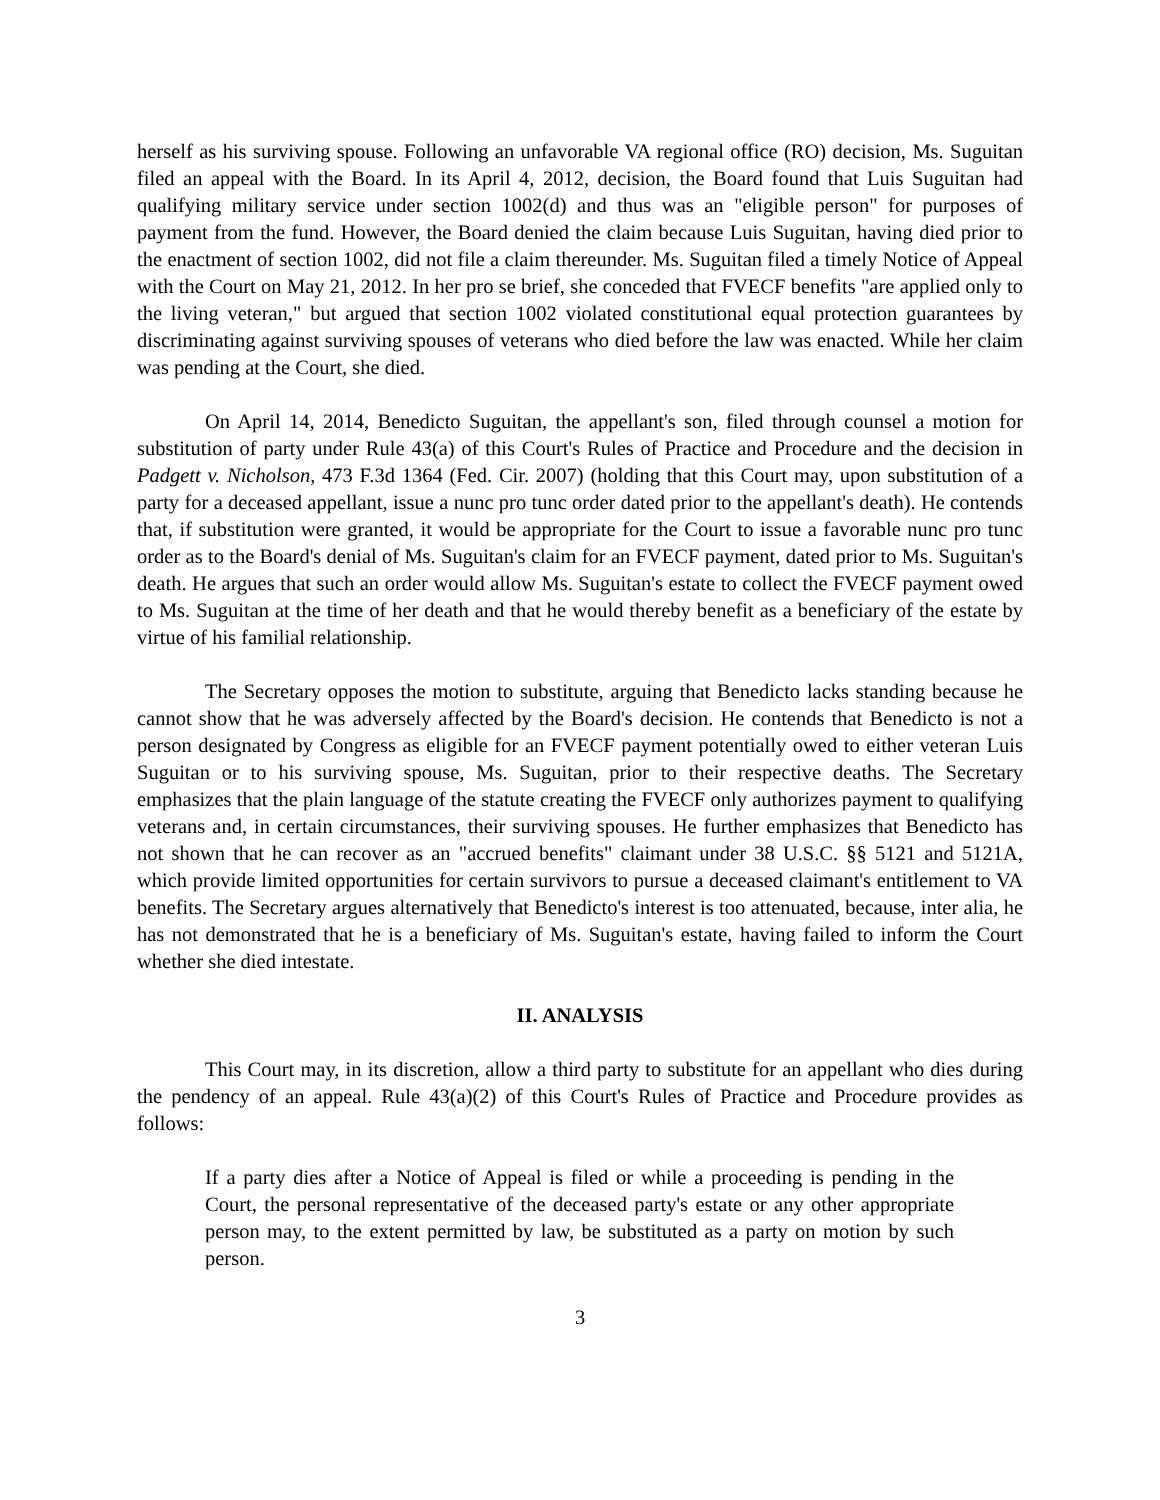herself as his surviving spouse. Following an unfavorable VA regional office (RO) decision, Ms. Suguitan filed an appeal with the Board. In its April 4, 2012, decision, the Board found that Luis Suguitan had qualifying military service under section 1002(d) and thus was an "eligible person" for purposes of payment from the fund. However, the Board denied the claim because Luis Suguitan, having died prior to the enactment of section 1002, did not file a claim thereunder. Ms. Suguitan filed a timely Notice of Appeal with the Court on May 21, 2012. In her pro se brief, she conceded that FVECF benefits "are applied only to the living veteran," but argued that section 1002 violated constitutional equal protection guarantees by discriminating against surviving spouses of veterans who died before the law was enacted. While her claim was pending at the Court, she died.
On April 14, 2014, Benedicto Suguitan, the appellant's son, filed through counsel a motion for substitution of party under Rule 43(a) of this Court's Rules of Practice and Procedure and the decision in Padgett v. Nicholson, 473 F.3d 1364 (Fed. Cir. 2007) (holding that this Court may, upon substitution of a party for a deceased appellant, issue a nunc pro tunc order dated prior to the appellant's death). He contends that, if substitution were granted, it would be appropriate for the Court to issue a favorable nunc pro tunc order as to the Board's denial of Ms. Suguitan's claim for an FVECF payment, dated prior to Ms. Suguitan's death. He argues that such an order would allow Ms. Suguitan's estate to collect the FVECF payment owed to Ms. Suguitan at the time of her death and that he would thereby benefit as a beneficiary of the estate by virtue of his familial relationship.
The Secretary opposes the motion to substitute, arguing that Benedicto lacks standing because he cannot show that he was adversely affected by the Board's decision. He contends that Benedicto is not a person designated by Congress as eligible for an FVECF payment potentially owed to either veteran Luis Suguitan or to his surviving spouse, Ms. Suguitan, prior to their respective deaths. The Secretary emphasizes that the plain language of the statute creating the FVECF only authorizes payment to qualifying veterans and, in certain circumstances, their surviving spouses. He further emphasizes that Benedicto has not shown that he can recover as an "accrued benefits" claimant under 38 U.S.C. §§ 5121 and 5121A, which provide limited opportunities for certain survivors to pursue a deceased claimant's entitlement to VA benefits. The Secretary argues alternatively that Benedicto's interest is too attenuated, because, inter alia, he has not demonstrated that he is a beneficiary of Ms. Suguitan's estate, having failed to inform the Court whether she died intestate.
II. ANALYSIS
This Court may, in its discretion, allow a third party to substitute for an appellant who dies during the pendency of an appeal. Rule 43(a)(2) of this Court's Rules of Practice and Procedure provides as follows:
If a party dies after a Notice of Appeal is filed or while a proceeding is pending in the Court, the personal representative of the deceased party's estate or any other appropriate person may, to the extent permitted by law, be substituted as a party on motion by such person.
3